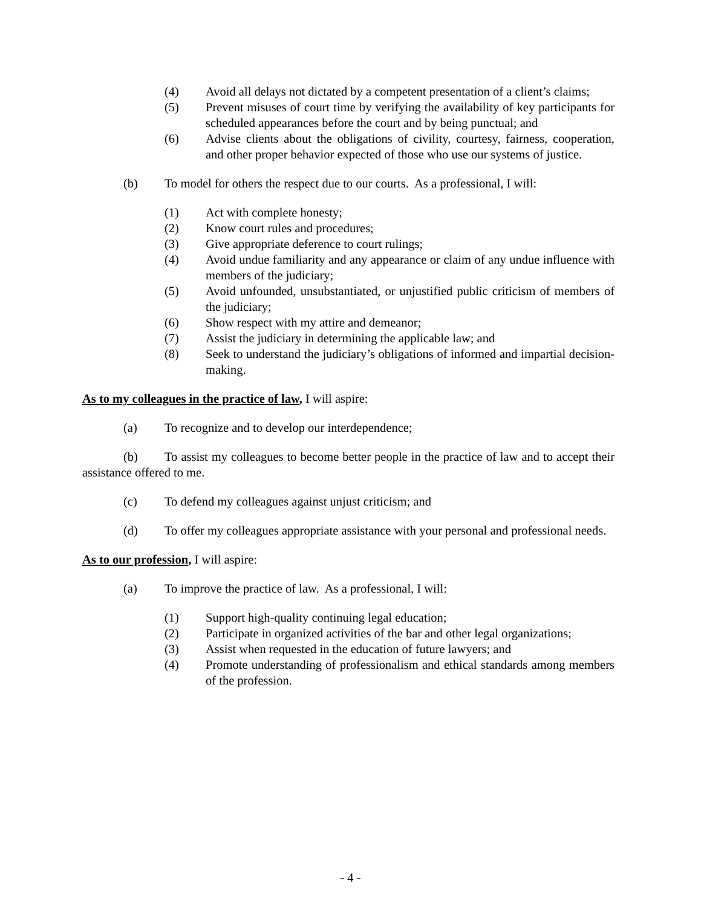(4) Avoid all delays not dictated by a competent presentation of a client’s claims;
(5) Prevent misuses of court time by verifying the availability of key participants for scheduled appearances before the court and by being punctual; and
(6) Advise clients about the obligations of civility, courtesy, fairness, cooperation, and other proper behavior expected of those who use our systems of justice.
(b) To model for others the respect due to our courts. As a professional, I will:
(1) Act with complete honesty;
(2) Know court rules and procedures;
(3) Give appropriate deference to court rulings;
(4) Avoid undue familiarity and any appearance or claim of any undue influence with members of the judiciary;
(5) Avoid unfounded, unsubstantiated, or unjustified public criticism of members of the judiciary;
(6) Show respect with my attire and demeanor;
(7) Assist the judiciary in determining the applicable law; and
(8) Seek to understand the judiciary’s obligations of informed and impartial decision-making.
As to my colleagues in the practice of law, I will aspire:
(a) To recognize and to develop our interdependence;
(b) To assist my colleagues to become better people in the practice of law and to accept their assistance offered to me.
(c) To defend my colleagues against unjust criticism; and
(d) To offer my colleagues appropriate assistance with your personal and professional needs.
As to our profession, I will aspire:
(a) To improve the practice of law. As a professional, I will:
(1) Support high-quality continuing legal education;
(2) Participate in organized activities of the bar and other legal organizations;
(3) Assist when requested in the education of future lawyers; and
(4) Promote understanding of professionalism and ethical standards among members of the profession.
- 4 -